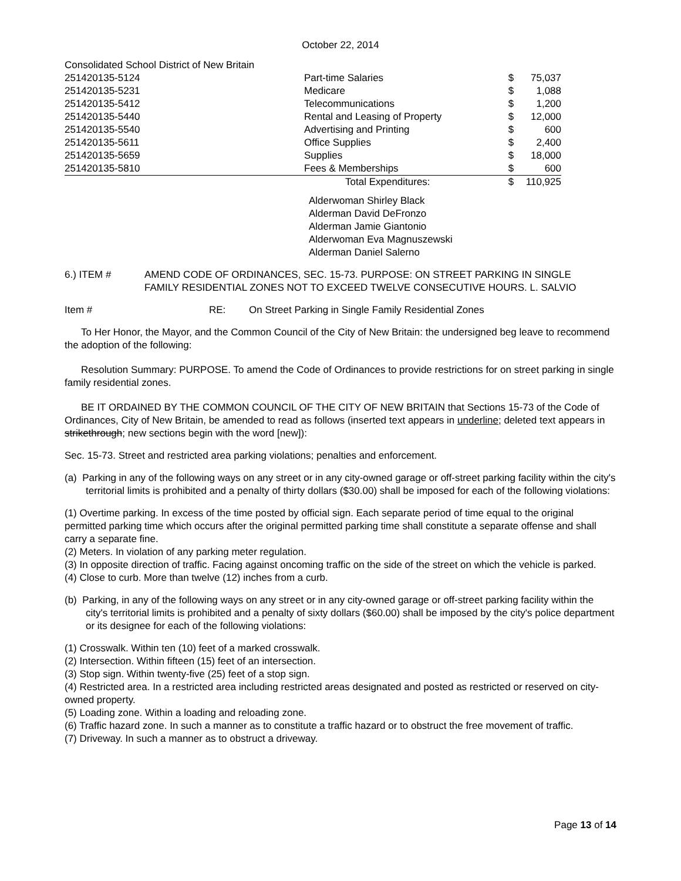October 22, 2014
| Consolidated School District of New Britain | | | |
| 251420135-5124 | Part-time Salaries | $ | 75,037 |
| 251420135-5231 | Medicare | $ | 1,088 |
| 251420135-5412 | Telecommunications | $ | 1,200 |
| 251420135-5440 | Rental and Leasing of Property | $ | 12,000 |
| 251420135-5540 | Advertising and Printing | $ | 600 |
| 251420135-5611 | Office Supplies | $ | 2,400 |
| 251420135-5659 | Supplies | $ | 18,000 |
| 251420135-5810 | Fees & Memberships | $ | 600 |
| | Total Expenditures: | $ | 110,925 |
Alderwoman Shirley Black
Alderman David DeFronzo
Alderman Jamie Giantonio
Alderwoman Eva Magnuszewski
Alderman Daniel Salerno
6.) ITEM # AMEND CODE OF ORDINANCES, SEC. 15-73. PURPOSE: ON STREET PARKING IN SINGLE FAMILY RESIDENTIAL ZONES NOT TO EXCEED TWELVE CONSECUTIVE HOURS. L. SALVIO
Item # RE: On Street Parking in Single Family Residential Zones
To Her Honor, the Mayor, and the Common Council of the City of New Britain: the undersigned beg leave to recommend the adoption of the following:
Resolution Summary: PURPOSE. To amend the Code of Ordinances to provide restrictions for on street parking in single family residential zones.
BE IT ORDAINED BY THE COMMON COUNCIL OF THE CITY OF NEW BRITAIN that Sections 15-73 of the Code of Ordinances, City of New Britain, be amended to read as follows (inserted text appears in underline; deleted text appears in strikethrough; new sections begin with the word [new]):
Sec. 15-73. Street and restricted area parking violations; penalties and enforcement.
(a) Parking in any of the following ways on any street or in any city-owned garage or off-street parking facility within the city's territorial limits is prohibited and a penalty of thirty dollars ($30.00) shall be imposed for each of the following violations:
(1) Overtime parking. In excess of the time posted by official sign. Each separate period of time equal to the original permitted parking time which occurs after the original permitted parking time shall constitute a separate offense and shall carry a separate fine.
(2) Meters. In violation of any parking meter regulation.
(3) In opposite direction of traffic. Facing against oncoming traffic on the side of the street on which the vehicle is parked.
(4) Close to curb. More than twelve (12) inches from a curb.
(b) Parking, in any of the following ways on any street or in any city-owned garage or off-street parking facility within the city's territorial limits is prohibited and a penalty of sixty dollars ($60.00) shall be imposed by the city's police department or its designee for each of the following violations:
(1) Crosswalk. Within ten (10) feet of a marked crosswalk.
(2) Intersection. Within fifteen (15) feet of an intersection.
(3) Stop sign. Within twenty-five (25) feet of a stop sign.
(4) Restricted area. In a restricted area including restricted areas designated and posted as restricted or reserved on city-owned property.
(5) Loading zone. Within a loading and reloading zone.
(6) Traffic hazard zone. In such a manner as to constitute a traffic hazard or to obstruct the free movement of traffic.
(7) Driveway. In such a manner as to obstruct a driveway.
Page 13 of 14